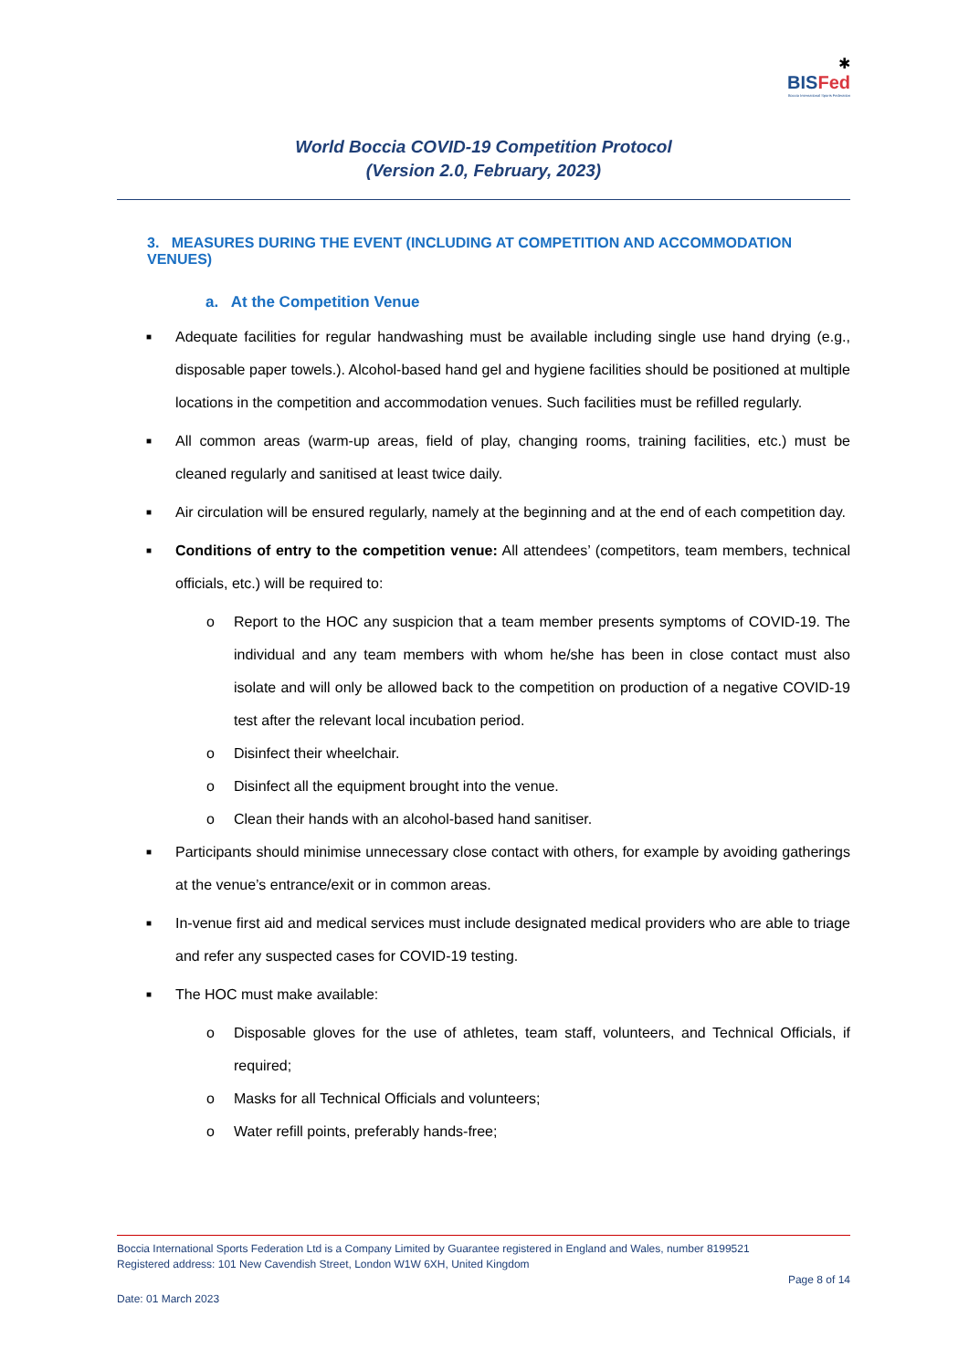✱
BISFed
Boccia International Sports Federation
World Boccia COVID-19 Competition Protocol
(Version 2.0, February, 2023)
3. MEASURES DURING THE EVENT (INCLUDING AT COMPETITION AND ACCOMMODATION VENUES)
a. At the Competition Venue
■ Adequate facilities for regular handwashing must be available including single use hand drying (e.g., disposable paper towels.). Alcohol-based hand gel and hygiene facilities should be positioned at multiple locations in the competition and accommodation venues. Such facilities must be refilled regularly.
■ All common areas (warm-up areas, field of play, changing rooms, training facilities, etc.) must be cleaned regularly and sanitised at least twice daily.
■ Air circulation will be ensured regularly, namely at the beginning and at the end of each competition day.
■ Conditions of entry to the competition venue: All attendees’ (competitors, team members, technical officials, etc.) will be required to:
o Report to the HOC any suspicion that a team member presents symptoms of COVID-19. The individual and any team members with whom he/she has been in close contact must also isolate and will only be allowed back to the competition on production of a negative COVID-19 test after the relevant local incubation period.
o Disinfect their wheelchair.
o Disinfect all the equipment brought into the venue.
o Clean their hands with an alcohol-based hand sanitiser.
■ Participants should minimise unnecessary close contact with others, for example by avoiding gatherings at the venue’s entrance/exit or in common areas.
■ In-venue first aid and medical services must include designated medical providers who are able to triage and refer any suspected cases for COVID-19 testing.
■ The HOC must make available:
o Disposable gloves for the use of athletes, team staff, volunteers, and Technical Officials, if required;
o Masks for all Technical Officials and volunteers;
o Water refill points, preferably hands-free;
Boccia International Sports Federation Ltd is a Company Limited by Guarantee registered in England and Wales, number 8199521
Registered address: 101 New Cavendish Street, London W1W 6XH, United Kingdom
Page 8 of 14
Date: 01 March 2023